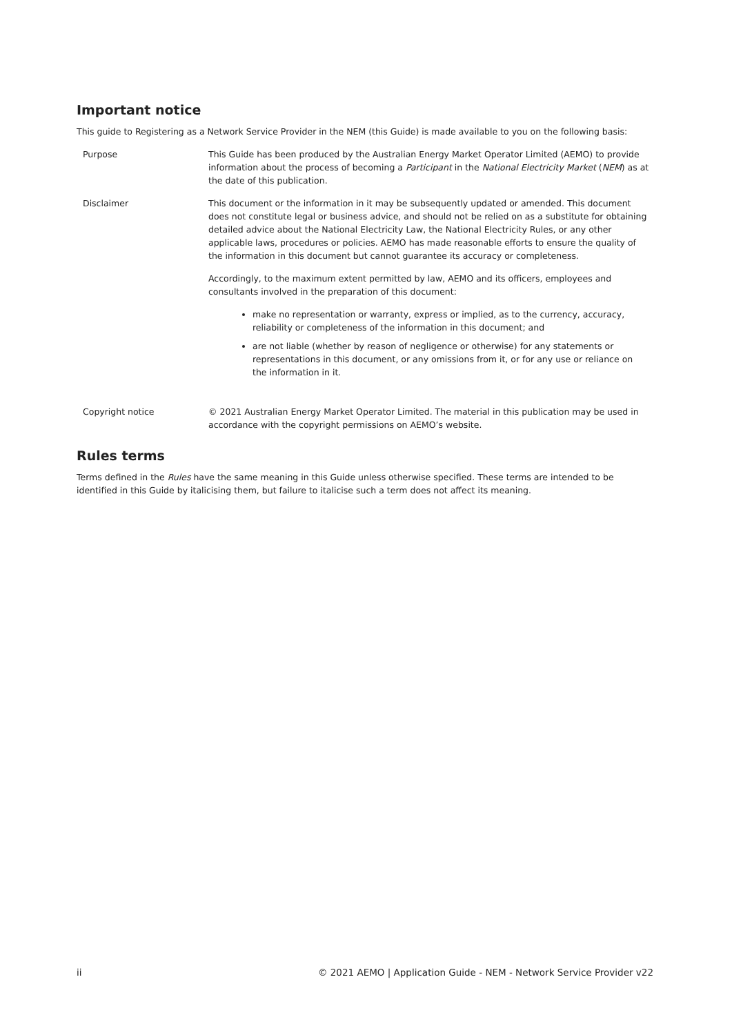Important notice
This guide to Registering as a Network Service Provider in the NEM (this Guide) is made available to you on the following basis:
Purpose This Guide has been produced by the Australian Energy Market Operator Limited (AEMO) to provide information about the process of becoming a Participant in the National Electricity Market (NEM) as at the date of this publication.
Disclaimer This document or the information in it may be subsequently updated or amended. This document does not constitute legal or business advice, and should not be relied on as a substitute for obtaining detailed advice about the National Electricity Law, the National Electricity Rules, or any other applicable laws, procedures or policies. AEMO has made reasonable efforts to ensure the quality of the information in this document but cannot guarantee its accuracy or completeness.
Accordingly, to the maximum extent permitted by law, AEMO and its officers, employees and consultants involved in the preparation of this document:
make no representation or warranty, express or implied, as to the currency, accuracy, reliability or completeness of the information in this document; and
are not liable (whether by reason of negligence or otherwise) for any statements or representations in this document, or any omissions from it, or for any use or reliance on the information in it.
Copyright notice © 2021 Australian Energy Market Operator Limited. The material in this publication may be used in accordance with the copyright permissions on AEMO’s website.
Rules terms
Terms defined in the Rules have the same meaning in this Guide unless otherwise specified. These terms are intended to be identified in this Guide by italicising them, but failure to italicise such a term does not affect its meaning.
ii © 2021 AEMO | Application Guide - NEM - Network Service Provider v22